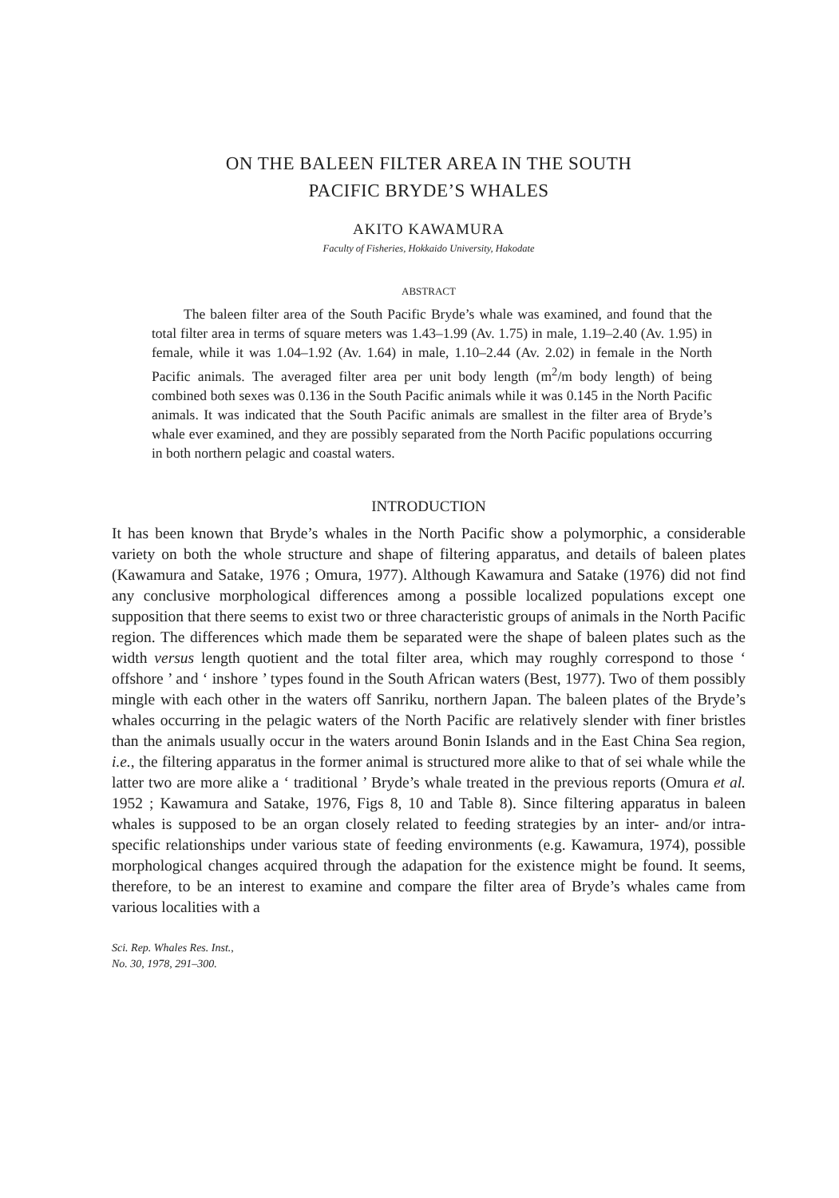ON THE BALEEN FILTER AREA IN THE SOUTH
PACIFIC BRYDE’S WHALES
AKITO KAWAMURA
Faculty of Fisheries, Hokkaido University, Hakodate
ABSTRACT
The baleen filter area of the South Pacific Bryde’s whale was examined, and found that the total filter area in terms of square meters was 1.43–1.99 (Av. 1.75) in male, 1.19–2.40 (Av. 1.95) in female, while it was 1.04–1.92 (Av. 1.64) in male, 1.10–2.44 (Av. 2.02) in female in the North Pacific animals. The averaged filter area per unit body length (m<sup>2</sup>/m body length) of being combined both sexes was 0.136 in the South Pacific animals while it was 0.145 in the North Pacific animals. It was indicated that the South Pacific animals are smallest in the filter area of Bryde’s whale ever examined, and they are possibly separated from the North Pacific populations occurring in both northern pelagic and coastal waters.
INTRODUCTION
It has been known that Bryde’s whales in the North Pacific show a polymorphic, a considerable variety on both the whole structure and shape of filtering apparatus, and details of baleen plates (Kawamura and Satake, 1976 ; Omura, 1977). Although Kawamura and Satake (1976) did not find any conclusive morphological differences among a possible localized populations except one supposition that there seems to exist two or three characteristic groups of animals in the North Pacific region. The differences which made them be separated were the shape of baleen plates such as the width versus length quotient and the total filter area, which may roughly correspond to those ‘ offshore ’ and ‘ inshore ’ types found in the South African waters (Best, 1977). Two of them possibly mingle with each other in the waters off Sanriku, northern Japan. The baleen plates of the Bryde’s whales occurring in the pelagic waters of the North Pacific are relatively slender with finer bristles than the animals usually occur in the waters around Bonin Islands and in the East China Sea region, i.e., the filtering apparatus in the former animal is structured more alike to that of sei whale while the latter two are more alike a ‘ traditional ’ Bryde’s whale treated in the previous reports (Omura et al. 1952 ; Kawamura and Satake, 1976, Figs 8, 10 and Table 8). Since filtering apparatus in baleen whales is supposed to be an organ closely related to feeding strategies by an inter- and/or intra-specific relationships under various state of feeding environments (e.g. Kawamura, 1974), possible morphological changes acquired through the adapation for the existence might be found. It seems, therefore, to be an interest to examine and compare the filter area of Bryde’s whales came from various localities with a
Sci. Rep. Whales Res. Inst.,
No. 30, 1978, 291–300.